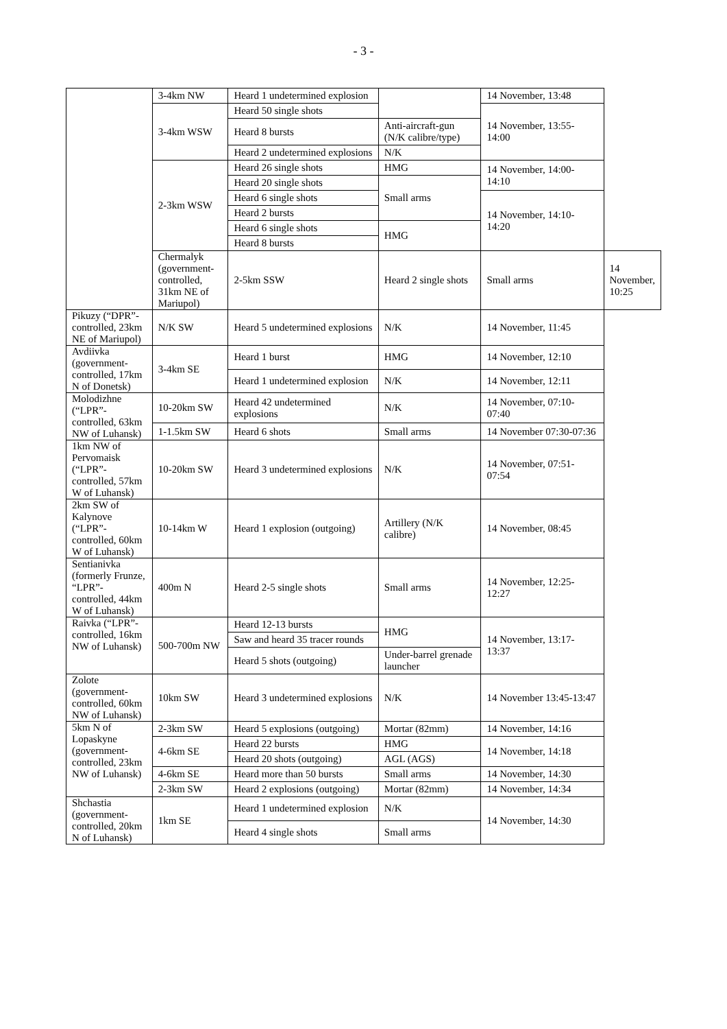- 3 -
| | 3-4km NW | Heard 1 undetermined explosion | | 14 November, 13:48 | |
| | 3-4km WSW | Heard 50 single shots | | 14 November, 13:55-14:00 | |
| | | Heard 8 bursts | Anti-aircraft-gun (N/K calibre/type) | | |
| | | Heard 2 undetermined explosions | N/K | | |
| | 2-3km WSW | Heard 26 single shots | HMG | 14 November, 14:00-14:10 | |
| | | Heard 20 single shots | Small arms | | |
| | | Heard 6 single shots | | 14 November, 14:10-14:20 | |
| | | Heard 2 bursts | | | |
| | | Heard 6 single shots | HMG | | |
| | | Heard 8 bursts | | | |
| | Chermalyk (government-controlled, 31km NE of Mariupol) | 2-5km SSW | Heard 2 single shots | Small arms | 14 November, 10:25 |
| Pikuzy (“DPR”-controlled, 23km NE of Mariupol) | N/K SW | Heard 5 undetermined explosions | N/K | 14 November, 11:45 | |
| Avdiivka (government-controlled, 17km N of Donetsk) | 3-4km SE | Heard 1 burst | HMG | 14 November, 12:10 | |
| | | Heard 1 undetermined explosion | N/K | 14 November, 12:11 | |
| Molodizhne (“LPR”-controlled, 63km NW of Luhansk) | 10-20km SW | Heard 42 undetermined explosions | N/K | 14 November, 07:10-07:40 | |
| | 1-1.5km SW | Heard 6 shots | Small arms | 14 November 07:30-07:36 | |
| 1km NW of Pervomaisk (“LPR”-controlled, 57km W of Luhansk) | 10-20km SW | Heard 3 undetermined explosions | N/K | 14 November, 07:51-07:54 | |
| 2km SW of Kalynove (“LPR”-controlled, 60km W of Luhansk) | 10-14km W | Heard 1 explosion (outgoing) | Artillery (N/K calibre) | 14 November, 08:45 | |
| Sentianivka (formerly Frunze, “LPR”-controlled, 44km W of Luhansk) | 400m N | Heard 2-5 single shots | Small arms | 14 November, 12:25-12:27 | |
| Raivka (“LPR”-controlled, 16km NW of Luhansk) | 500-700m NW | Heard 12-13 bursts | HMG | 14 November, 13:17-13:37 | |
| | | Saw and heard 35 tracer rounds | | | |
| | | Heard 5 shots (outgoing) | Under-barrel grenade launcher | | |
| Zolote (government-controlled, 60km NW of Luhansk) | 10km SW | Heard 3 undetermined explosions | N/K | 14 November 13:45-13:47 | |
| 5km N of Lopaskyne (government-controlled, 23km NW of Luhansk) | 2-3km SW | Heard 5 explosions (outgoing) | Mortar (82mm) | 14 November, 14:16 | |
| | 4-6km SE | Heard 22 bursts | HMG | 14 November, 14:18 | |
| | | Heard 20 shots (outgoing) | AGL (AGS) | | |
| | 4-6km SE | Heard more than 50 bursts | Small arms | 14 November, 14:30 | |
| | 2-3km SW | Heard 2 explosions (outgoing) | Mortar (82mm) | 14 November, 14:34 | |
| Shchastia (government-controlled, 20km N of Luhansk) | 1km SE | Heard 1 undetermined explosion | N/K | 14 November, 14:30 | |
| | | Heard 4 single shots | Small arms | | |